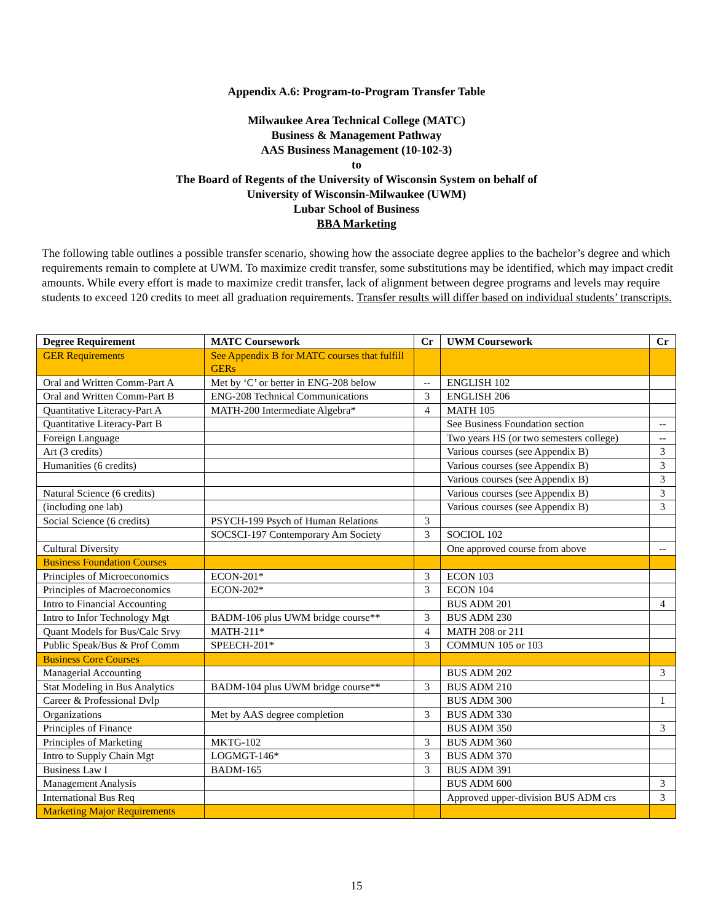Appendix A.6: Program-to-Program Transfer Table
Milwaukee Area Technical College (MATC)
Business & Management Pathway
AAS Business Management (10-102-3)
to
The Board of Regents of the University of Wisconsin System on behalf of
University of Wisconsin-Milwaukee (UWM)
Lubar School of Business
BBA Marketing
The following table outlines a possible transfer scenario, showing how the associate degree applies to the bachelor’s degree and which requirements remain to complete at UWM. To maximize credit transfer, some substitutions may be identified, which may impact credit amounts. While every effort is made to maximize credit transfer, lack of alignment between degree programs and levels may require students to exceed 120 credits to meet all graduation requirements. Transfer results will differ based on individual students’ transcripts.
| Degree Requirement | MATC Coursework | Cr | UWM Coursework | Cr |
| --- | --- | --- | --- | --- |
| GER Requirements | See Appendix B for MATC courses that fulfill GERs | | | |
| Oral and Written Comm-Part A | Met by ‘C’ or better in ENG-208 below | -- | ENGLISH 102 | |
| Oral and Written Comm-Part B | ENG-208 Technical Communications | 3 | ENGLISH 206 | |
| Quantitative Literacy-Part A | MATH-200 Intermediate Algebra* | 4 | MATH 105 | |
| Quantitative Literacy-Part B | | | See Business Foundation section | -- |
| Foreign Language | | | Two years HS (or two semesters college) | -- |
| Art (3 credits) | | | Various courses (see Appendix B) | 3 |
| Humanities (6 credits) | | | Various courses (see Appendix B) | 3 |
| | | | Various courses (see Appendix B) | 3 |
| Natural Science (6 credits) | | | Various courses (see Appendix B) | 3 |
| (including one lab) | | | Various courses (see Appendix B) | 3 |
| Social Science (6 credits) | PSYCH-199 Psych of Human Relations | 3 | | |
| | SOCSCI-197 Contemporary Am Society | 3 | SOCIOL 102 | |
| Cultural Diversity | | | One approved course from above | -- |
| Business Foundation Courses | | | | |
| Principles of Microeconomics | ECON-201* | 3 | ECON 103 | |
| Principles of Macroeconomics | ECON-202* | 3 | ECON 104 | |
| Intro to Financial Accounting | | | BUS ADM 201 | 4 |
| Intro to Infor Technology Mgt | BADM-106 plus UWM bridge course** | 3 | BUS ADM 230 | |
| Quant Models for Bus/Calc Srvy | MATH-211* | 4 | MATH 208 or 211 | |
| Public Speak/Bus & Prof Comm | SPEECH-201* | 3 | COMMUN 105 or 103 | |
| Business Core Courses | | | | |
| Managerial Accounting | | | BUS ADM 202 | 3 |
| Stat Modeling in Bus Analytics | BADM-104 plus UWM bridge course** | 3 | BUS ADM 210 | |
| Career & Professional Dvlp | | | BUS ADM 300 | 1 |
| Organizations | Met by AAS degree completion | 3 | BUS ADM 330 | |
| Principles of Finance | | | BUS ADM 350 | 3 |
| Principles of Marketing | MKTG-102 | 3 | BUS ADM 360 | |
| Intro to Supply Chain Mgt | LOGMGT-146* | 3 | BUS ADM 370 | |
| Business Law I | BADM-165 | 3 | BUS ADM 391 | |
| Management Analysis | | | BUS ADM 600 | 3 |
| International Bus Req | | | Approved upper-division BUS ADM crs | 3 |
| Marketing Major Requirements | | | | |
15